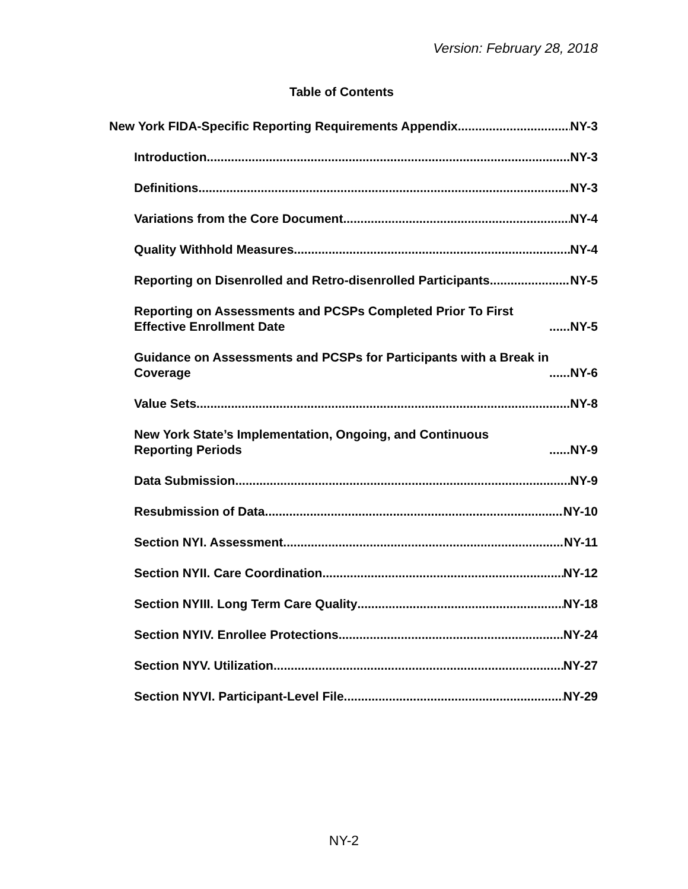Version: February 28, 2018
Table of Contents
New York FIDA-Specific Reporting Requirements Appendix NY-3
Introduction NY-3
Definitions NY-3
Variations from the Core Document NY-4
Quality Withhold Measures NY-4
Reporting on Disenrolled and Retro-disenrolled Participants NY-5
Reporting on Assessments and PCSPs Completed Prior To First Effective Enrollment Date NY-5
Guidance on Assessments and PCSPs for Participants with a Break in Coverage NY-6
Value Sets NY-8
New York State’s Implementation, Ongoing, and Continuous Reporting Periods NY-9
Data Submission NY-9
Resubmission of Data NY-10
Section NYI. Assessment NY-11
Section NYII. Care Coordination NY-12
Section NYIII. Long Term Care Quality NY-18
Section NYIV. Enrollee Protections NY-24
Section NYV. Utilization NY-27
Section NYVI. Participant-Level File NY-29
NY-2